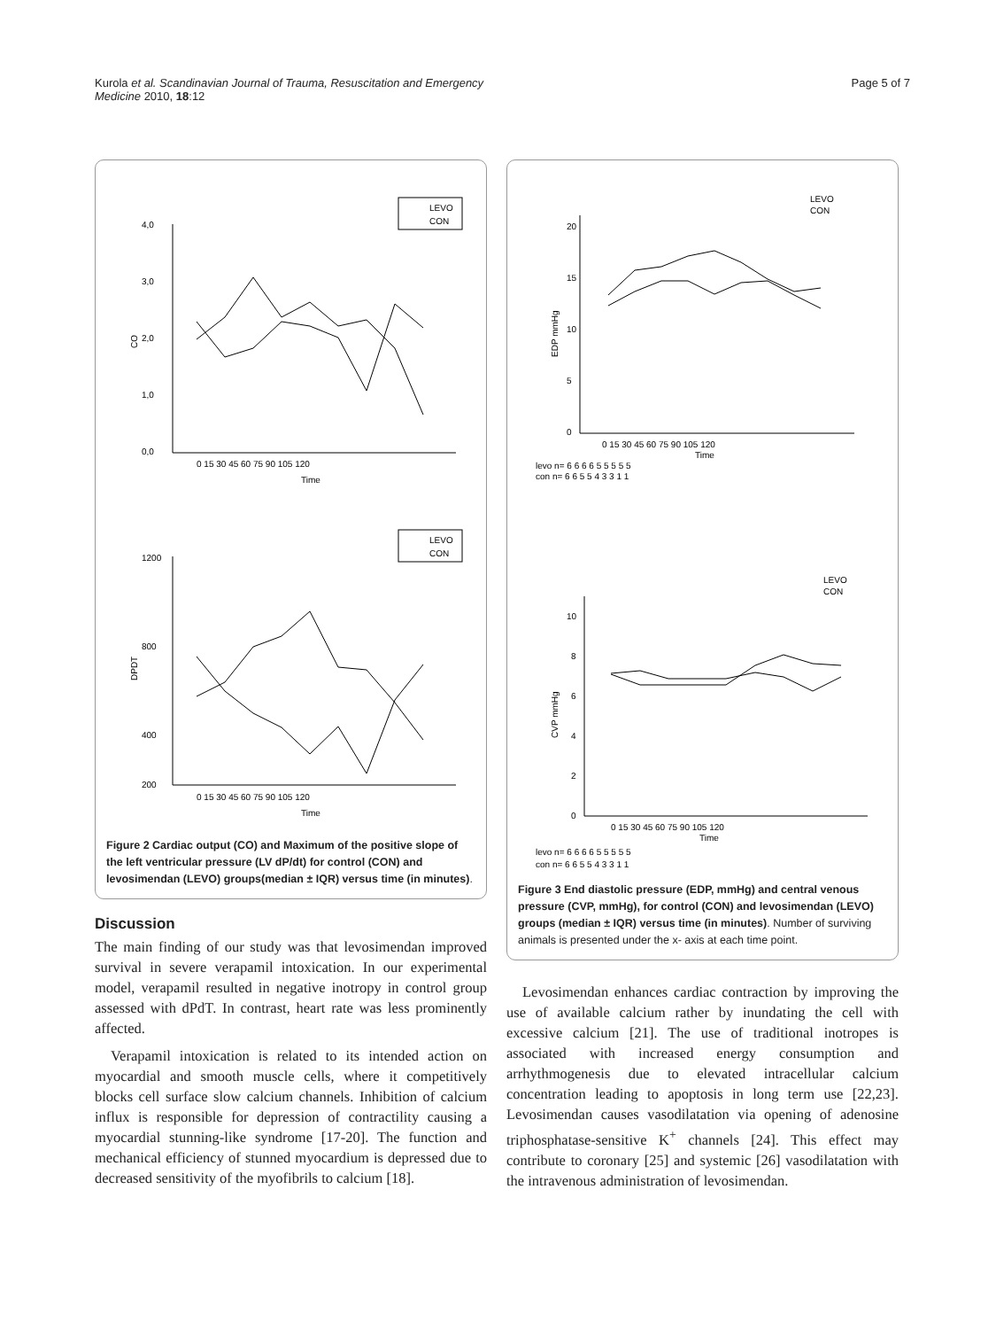Kurola et al. Scandinavian Journal of Trauma, Resuscitation and Emergency
Medicine 2010, 18:12
Page 5 of 7
LEVO
CON
4,0
3,0
2,0
1,0
0,0
CO
0 15 30 45 60 75 90 105 120
Time
LEVO
CON
1200
800
400
200
DPDT
0 15 30 45 60 75 90 105 120
Time
Figure 2 Cardiac output (CO) and Maximum of the positive slope of the left ventricular pressure (LV dP/dt) for control (CON) and levosimendan (LEVO) groups(median ± IQR) versus time (in minutes).
Discussion
The main finding of our study was that levosimendan improved survival in severe verapamil intoxication. In our experimental model, verapamil resulted in negative inotropy in control group assessed with dPdT. In contrast, heart rate was less prominently affected.
Verapamil intoxication is related to its intended action on myocardial and smooth muscle cells, where it competitively blocks cell surface slow calcium channels. Inhibition of calcium influx is responsible for depression of contractility causing a myocardial stunning-like syndrome [17-20]. The function and mechanical efficiency of stunned myocardium is depressed due to decreased sensitivity of the myofibrils to calcium [18].
LEVO
CON
20
15
10
5
0
EDP mmHg
0 15 30 45 60 75 90 105 120
Time
levo n= 6 6 6 6 5 5 5 5 5
con n= 6 6 5 5 4 3 3 1 1
LEVO
CON
10
8
6
4
2
0
CVP mmHg
0 15 30 45 60 75 90 105 120
Time
levo n= 6 6 6 6 5 5 5 5 5
con n= 6 6 5 5 4 3 3 1 1
Figure 3 End diastolic pressure (EDP, mmHg) and central venous pressure (CVP, mmHg), for control (CON) and levosimendan (LEVO) groups (median ± IQR) versus time (in minutes). Number of surviving animals is presented under the x- axis at each time point.
Levosimendan enhances cardiac contraction by improving the use of available calcium rather by inundating the cell with excessive calcium [21]. The use of traditional inotropes is associated with increased energy consumption and arrhythmogenesis due to elevated intracellular calcium concentration leading to apoptosis in long term use [22,23]. Levosimendan causes vasodilatation via opening of adenosine triphosphatase-sensitive K<sup>+</sup> channels [24]. This effect may contribute to coronary [25] and systemic [26] vasodilatation with the intravenous administration of levosimendan.